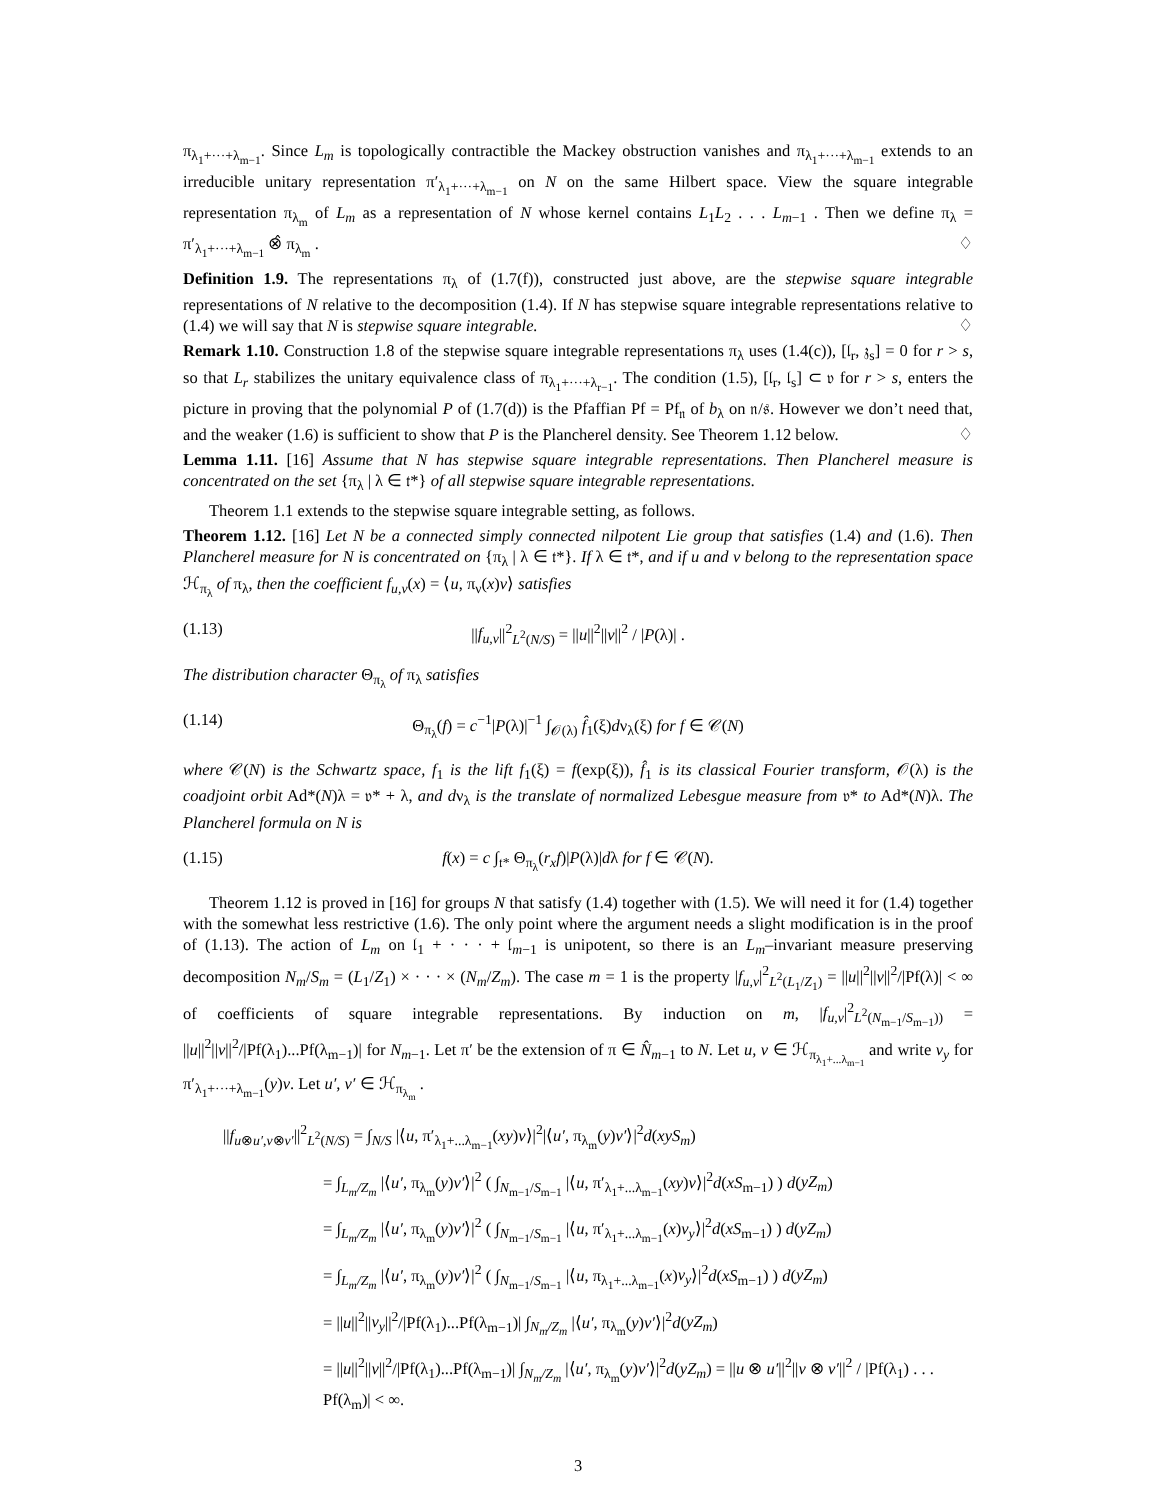π<sub>λ<sub>1</sub>+···+λ<sub>m−1</sub></sub>. Since L<sub>m</sub> is topologically contractible the Mackey obstruction vanishes and π<sub>λ<sub>1</sub>+···+λ<sub>m−1</sub></sub> extends to an irreducible unitary representation π′<sub>λ<sub>1</sub>+···+λ<sub>m−1</sub></sub> on N on the same Hilbert space. View the square integrable representation π<sub>λ<sub>m</sub></sub> of L<sub>m</sub> as a representation of N whose kernel contains L<sub>1</sub>L<sub>2</sub> . . . L<sub>m−1</sub> . Then we define π<sub>λ</sub> = π′<sub>λ<sub>1</sub>+···+λ<sub>m−1</sub></sub> ⊗̂ π<sub>λ<sub>m</sub></sub> . ♢
Definition 1.9. The representations π<sub>λ</sub> of (1.7(f)), constructed just above, are the stepwise square integrable representations of N relative to the decomposition (1.4). If N has stepwise square integrable representations relative to (1.4) we will say that N is stepwise square integrable. ♢
Remark 1.10. Construction 1.8 of the stepwise square integrable representations π<sub>λ</sub> uses (1.4(c)), [𝔩<sub>r</sub>, 𝔷<sub>s</sub>] = 0 for r > s, so that L<sub>r</sub> stabilizes the unitary equivalence class of π<sub>λ<sub>1</sub>+···+λ<sub>r−1</sub></sub>. The condition (1.5), [𝔩<sub>r</sub>, 𝔩<sub>s</sub>] ⊂ 𝔳 for r > s, enters the picture in proving that the polynomial P of (1.7(d)) is the Pfaffian Pf = Pf<sub>𝔫</sub> of b<sub>λ</sub> on 𝔫/𝔰. However we don’t need that, and the weaker (1.6) is sufficient to show that P is the Plancherel density. See Theorem 1.12 below. ♢
Lemma 1.11. [16] Assume that N has stepwise square integrable representations. Then Plancherel measure is concentrated on the set {π<sub>λ</sub> | λ ∈ 𝔱*} of all stepwise square integrable representations.
Theorem 1.1 extends to the stepwise square integrable setting, as follows.
Theorem 1.12. [16] Let N be a connected simply connected nilpotent Lie group that satisfies (1.4) and (1.6). Then Plancherel measure for N is concentrated on {π<sub>λ</sub> | λ ∈ 𝔱*}. If λ ∈ 𝔱*, and if u and v belong to the representation space ℋ<sub>π<sub>λ</sub></sub> of π<sub>λ</sub>, then the coefficient f<sub>u,v</sub>(x) = ⟨u, π<sub>ν</sub>(x)v⟩ satisfies
(1.13) ||f<sub>u,v</sub>||<sup>2</sup><sub>L<sup>2</sup>(N/S)</sub> = ||u||<sup>2</sup>||v||<sup>2</sup> / |P(λ)| .
The distribution character Θ<sub>π<sub>λ</sub></sub> of π<sub>λ</sub> satisfies
(1.14) Θ<sub>π<sub>λ</sub></sub>(f) = c<sup>−1</sup>|P(λ)|<sup>−1</sup> ∫<sub>𝒪(λ)</sub> f̂<sub>1</sub>(ξ)dν<sub>λ</sub>(ξ) for f ∈ 𝒞(N)
where 𝒞(N) is the Schwartz space, f<sub>1</sub> is the lift f<sub>1</sub>(ξ) = f(exp(ξ)), f̂<sub>1</sub> is its classical Fourier transform, 𝒪(λ) is the coadjoint orbit Ad*(N)λ = 𝔳* + λ, and dν<sub>λ</sub> is the translate of normalized Lebesgue measure from 𝔳* to Ad*(N)λ. The Plancherel formula on N is
(1.15) f(x) = c ∫<sub>𝔱*</sub> Θ<sub>π<sub>λ</sub></sub>(r<sub>x</sub>f)|P(λ)|dλ for f ∈ 𝒞(N).
Theorem 1.12 is proved in [16] for groups N that satisfy (1.4) together with (1.5). We will need it for (1.4) together with the somewhat less restrictive (1.6). The only point where the argument needs a slight modification is in the proof of (1.13). The action of L<sub>m</sub> on 𝔩<sub>1</sub> + · · · + 𝔩<sub>m−1</sub> is unipotent, so there is an L<sub>m</sub>–invariant measure preserving decomposition N<sub>m</sub>/S<sub>m</sub> = (L<sub>1</sub>/Z<sub>1</sub>) × · · · × (N<sub>m</sub>/Z<sub>m</sub>). The case m = 1 is the property |f<sub>u,v</sub>|<sup>2</sup><sub>L<sup>2</sup>(L<sub>1</sub>/Z<sub>1</sub>)</sub> = ||u||<sup>2</sup>||v||<sup>2</sup>/|Pf(λ)| < ∞ of coefficients of square integrable representations. By induction on m, |f<sub>u,v</sub>|<sup>2</sup><sub>L<sup>2</sup>(N<sub>m−1</sub>/S<sub>m−1</sub>))</sub> = ||u||<sup>2</sup>||v||<sup>2</sup>/|Pf(λ<sub>1</sub>)...Pf(λ<sub>m−1</sub>)| for N<sub>m−1</sub>. Let π′ be the extension of π ∈ N̂<sub>m−1</sub> to N. Let u, v ∈ ℋ<sub>π<sub>λ<sub>1</sub>+...λ<sub>m−1</sub></sub></sub> and write v<sub>y</sub> for π′<sub>λ<sub>1</sub>+···+λ<sub>m−1</sub></sub>(y)v. Let u′, v′ ∈ ℋ<sub>π<sub>λ<sub>m</sub></sub></sub> .
||f<sub>u⊗u′,v⊗v′</sub>||<sup>2</sup><sub>L<sup>2</sup>(N/S)</sub> = ∫<sub>N/S</sub> |⟨u, π′<sub>λ<sub>1</sub>+...λ<sub>m−1</sub></sub>(xy)v⟩|<sup>2</sup>|⟨u′, π<sub>λ<sub>m</sub></sub>(y)v′⟩|<sup>2</sup>d(xyS<sub>m</sub>)
= ∫<sub>L<sub>m</sub>/Z<sub>m</sub></sub> |⟨u′, π<sub>λ<sub>m</sub></sub>(y)v′⟩|<sup>2</sup> ( ∫<sub>N<sub>m−1</sub>/S<sub>m−1</sub></sub> |⟨u, π′<sub>λ<sub>1</sub>+...λ<sub>m−1</sub></sub>(xy)v⟩|<sup>2</sup>d(xS<sub>m−1</sub>) ) d(yZ<sub>m</sub>)
= ∫<sub>L<sub>m</sub>/Z<sub>m</sub></sub> |⟨u′, π<sub>λ<sub>m</sub></sub>(y)v′⟩|<sup>2</sup> ( ∫<sub>N<sub>m−1</sub>/S<sub>m−1</sub></sub> |⟨u, π′<sub>λ<sub>1</sub>+...λ<sub>m−1</sub></sub>(x)v<sub>y</sub>⟩|<sup>2</sup>d(xS<sub>m−1</sub>) ) d(yZ<sub>m</sub>)
= ∫<sub>L<sub>m</sub>/Z<sub>m</sub></sub> |⟨u′, π<sub>λ<sub>m</sub></sub>(y)v′⟩|<sup>2</sup> ( ∫<sub>N<sub>m−1</sub>/S<sub>m−1</sub></sub> |⟨u, π<sub>λ<sub>1</sub>+...λ<sub>m−1</sub></sub>(x)v<sub>y</sub>⟩|<sup>2</sup>d(xS<sub>m−1</sub>) ) d(yZ<sub>m</sub>)
= ||u||<sup>2</sup>||v<sub>y</sub>||<sup>2</sup>/|Pf(λ<sub>1</sub>)...Pf(λ<sub>m−1</sub>)| ∫<sub>N<sub>m</sub>/Z<sub>m</sub></sub> |⟨u′, π<sub>λ<sub>m</sub></sub>(y)v′⟩|<sup>2</sup>d(yZ<sub>m</sub>)
= ||u||<sup>2</sup>||v||<sup>2</sup>/|Pf(λ<sub>1</sub>)...Pf(λ<sub>m−1</sub>)| ∫<sub>N<sub>m</sub>/Z<sub>m</sub></sub> |⟨u′, π<sub>λ<sub>m</sub></sub>(y)v′⟩|<sup>2</sup>d(yZ<sub>m</sub>) = ||u ⊗ u′||<sup>2</sup>||v ⊗ v′||<sup>2</sup> / |Pf(λ<sub>1</sub>) . . . Pf(λ<sub>m</sub>)| < ∞.
3